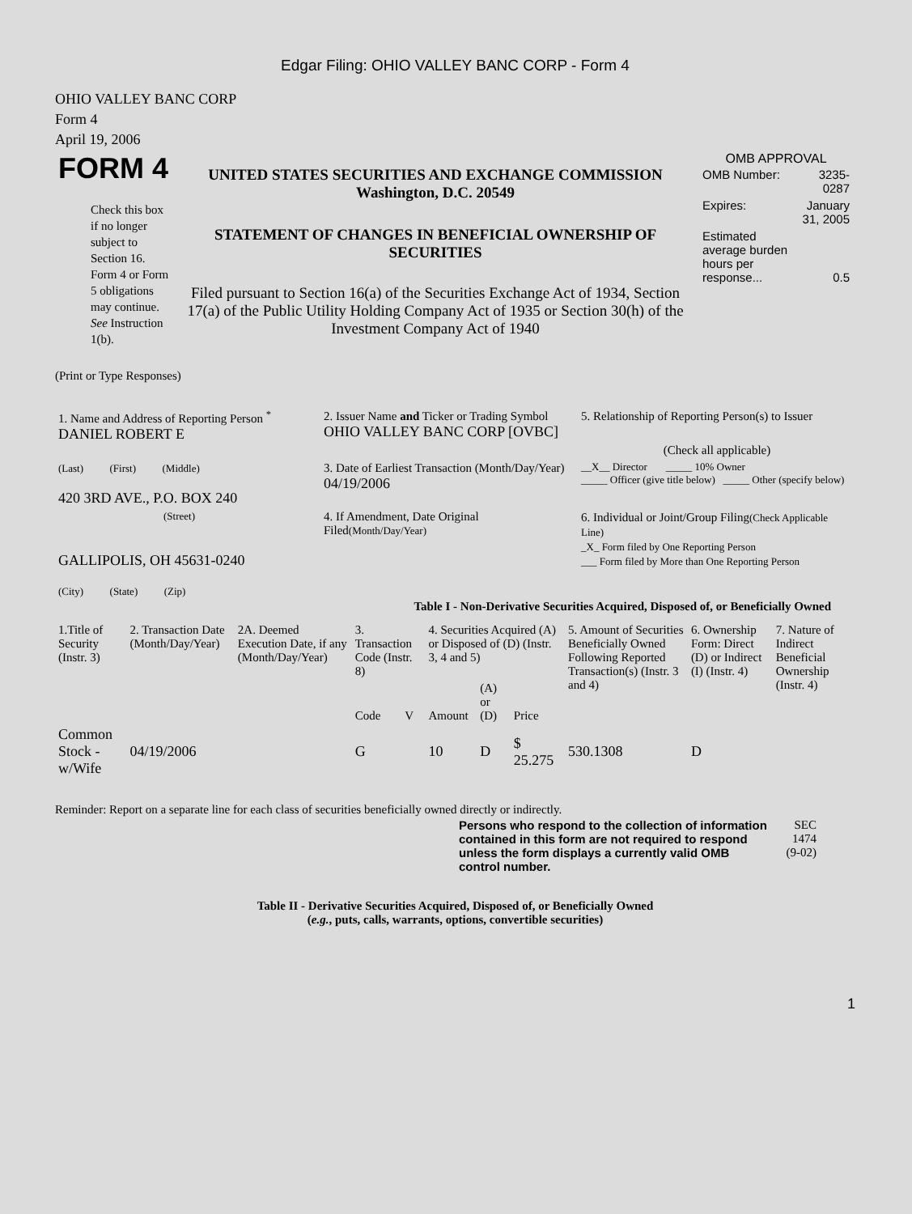Edgar Filing: OHIO VALLEY BANC CORP - Form 4
OHIO VALLEY BANC CORP
Form 4
April 19, 2006
| FORM 4 Check this box if no longer subject to Section 16. Form 4 or Form 5 obligations may continue. See Instruction 1(b). | UNITED STATES SECURITIES AND EXCHANGE COMMISSION Washington, D.C. 20549 STATEMENT OF CHANGES IN BENEFICIAL OWNERSHIP OF SECURITIES Filed pursuant to Section 16(a) of the Securities Exchange Act of 1934, Section 17(a) of the Public Utility Holding Company Act of 1935 or Section 30(h) of the Investment Company Act of 1940 | OMB APPROVAL / OMB Number: / 3235-0287 / / Expires: / January 31, 2005 / / Estimated average burden hours per response... / 0.5 / |
(Print or Type Responses)
| 1. Name and Address of Reporting Person <sup>*</sup> DANIEL ROBERT E | 2. Issuer Name and Ticker or Trading Symbol OHIO VALLEY BANC CORP [OVBC] | 5. Relationship of Reporting Person(s) to Issuer (Check all applicable) |
| (Last) (First) (Middle) 420 3RD AVE., P.O. BOX 240 | 3. Date of Earliest Transaction (Month/Day/Year) 04/19/2006 | __X__ Director _____ 10% Owner _____ Officer (give title below) _____ Other (specify below) |
| (Street) GALLIPOLIS, OH 45631-0240 (City) (State) (Zip) | 4. If Amendment, Date Original Filed (Month/Day/Year) | 6. Individual or Joint/Group Filing (Check Applicable Line) _X_ Form filed by One Reporting Person ___ Form filed by More than One Reporting Person |
Table I - Non-Derivative Securities Acquired, Disposed of, or Beneficially Owned
| 1.Title of Security (Instr. 3) | 2. Transaction Date (Month/Day/Year) | 2A. Deemed Execution Date, if any (Month/Day/Year) | 3. Transaction Code (Instr. 8) | | 4. Securities Acquired (A) or Disposed of (D) (Instr. 3, 4 and 5) | | | 5. Amount of Securities Beneficially Owned Following Reported Transaction(s) (Instr. 3 and 4) | 6. Ownership Form: Direct (D) or Indirect (I) (Instr. 4) | 7. Nature of Indirect Beneficial Ownership (Instr. 4) |
| --- | --- | --- | --- | --- | --- | --- | --- | --- | --- | --- |
| | | | Code | V | Amount | (A) or (D) | Price | | | |
| Common Stock - w/Wife | 04/19/2006 | | G | | 10 | D | $ 25.275 | 530.1308 | D | |
Reminder: Report on a separate line for each class of securities beneficially owned directly or indirectly.
| Persons who respond to the collection of information contained in this form are not required to respond unless the form displays a currently valid OMB control number. | SEC 1474 (9-02) |
Table II - Derivative Securities Acquired, Disposed of, or Beneficially Owned
(e.g., puts, calls, warrants, options, convertible securities)
1